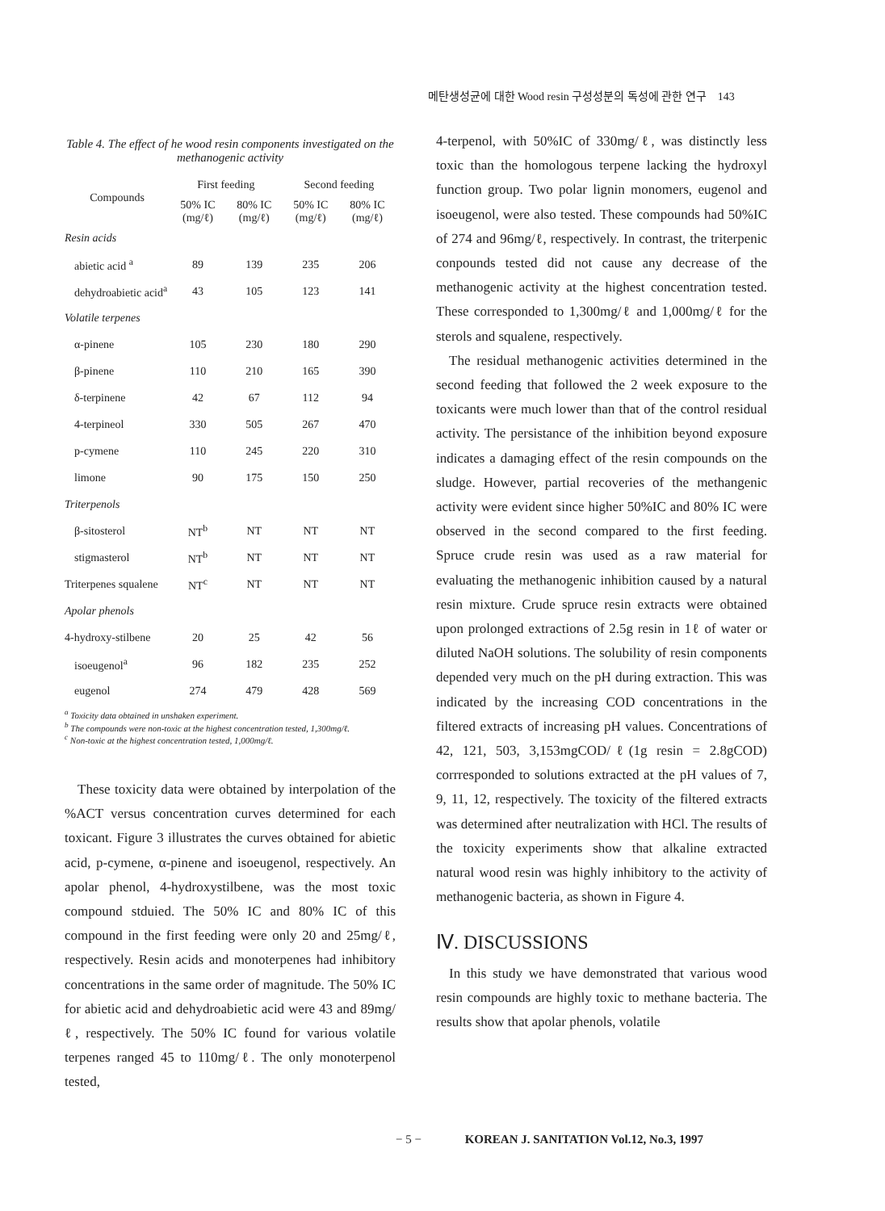메탄생성균에 대한 Wood resin 구성성분의 독성에 관한 연구 143
Table 4. The effect of he wood resin components investigated on the methanogenic activity
| Compounds | First feeding | | Second feeding | |
| --- | --- | --- | --- | --- |
| | 50% IC (mg/ℓ) | 80% IC (mg/ℓ) | 50% IC (mg/ℓ) | 80% IC (mg/ℓ) |
| Resin acids | | | | |
| abietic acid <sup>a</sup> | 89 | 139 | 235 | 206 |
| dehydroabietic acid<sup>a</sup> | 43 | 105 | 123 | 141 |
| Volatile terpenes | | | | |
| α-pinene | 105 | 230 | 180 | 290 |
| β-pinene | 110 | 210 | 165 | 390 |
| δ-terpinene | 42 | 67 | 112 | 94 |
| 4-terpineol | 330 | 505 | 267 | 470 |
| p-cymene | 110 | 245 | 220 | 310 |
| limone | 90 | 175 | 150 | 250 |
| Triterpenols | | | | |
| β-sitosterol | NT<sup>b</sup> | NT | NT | NT |
| stigmasterol | NT<sup>b</sup> | NT | NT | NT |
| Triterpenes squalene | NT<sup>c</sup> | NT | NT | NT |
| Apolar phenols | | | | |
| 4-hydroxy-stilbene | 20 | 25 | 42 | 56 |
| isoeugenol<sup>a</sup> | 96 | 182 | 235 | 252 |
| eugenol | 274 | 479 | 428 | 569 |
<sup>a</sup> Toxicity data obtained in unshaken experiment.
<sup>b</sup> The compounds were non-toxic at the highest concentration tested, 1,300mg/ℓ.
<sup>c</sup> Non-toxic at the highest concentration tested, 1,000mg/ℓ.
These toxicity data were obtained by interpolation of the %ACT versus concentration curves determined for each toxicant. Figure 3 illustrates the curves obtained for abietic acid, p-cymene, α-pinene and isoeugenol, respectively. An apolar phenol, 4-hydroxystilbene, was the most toxic compound stduied. The 50% IC and 80% IC of this compound in the first feeding were only 20 and 25mg/ℓ, respectively. Resin acids and monoterpenes had inhibitory concentrations in the same order of magnitude. The 50% IC for abietic acid and dehydroabietic acid were 43 and 89mg/ℓ, respectively. The 50% IC found for various volatile terpenes ranged 45 to 110mg/ℓ. The only monoterpenol tested,
4-terpenol, with 50%IC of 330mg/ℓ, was distinctly less toxic than the homologous terpene lacking the hydroxyl function group. Two polar lignin monomers, eugenol and isoeugenol, were also tested. These compounds had 50%IC of 274 and 96mg/ℓ, respectively. In contrast, the triterpenic conpounds tested did not cause any decrease of the methanogenic activity at the highest concentration tested. These corresponded to 1,300mg/ℓ and 1,000mg/ℓ for the sterols and squalene, respectively.
The residual methanogenic activities determined in the second feeding that followed the 2 week exposure to the toxicants were much lower than that of the control residual activity. The persistance of the inhibition beyond exposure indicates a damaging effect of the resin compounds on the sludge. However, partial recoveries of the methangenic activity were evident since higher 50%IC and 80% IC were observed in the second compared to the first feeding. Spruce crude resin was used as a raw material for evaluating the methanogenic inhibition caused by a natural resin mixture. Crude spruce resin extracts were obtained upon prolonged extractions of 2.5g resin in 1ℓ of water or diluted NaOH solutions. The solubility of resin components depended very much on the pH during extraction. This was indicated by the increasing COD concentrations in the filtered extracts of increasing pH values. Concentrations of 42, 121, 503, 3,153mgCOD/ℓ(1g resin = 2.8gCOD) corrresponded to solutions extracted at the pH values of 7, 9, 11, 12, respectively. The toxicity of the filtered extracts was determined after neutralization with HCl. The results of the toxicity experiments show that alkaline extracted natural wood resin was highly inhibitory to the activity of methanogenic bacteria, as shown in Figure 4.
Ⅳ. DISCUSSIONS
In this study we have demonstrated that various wood resin compounds are highly toxic to methane bacteria. The results show that apolar phenols, volatile
− 5 − KOREAN J. SANITATION Vol.12, No.3, 1997